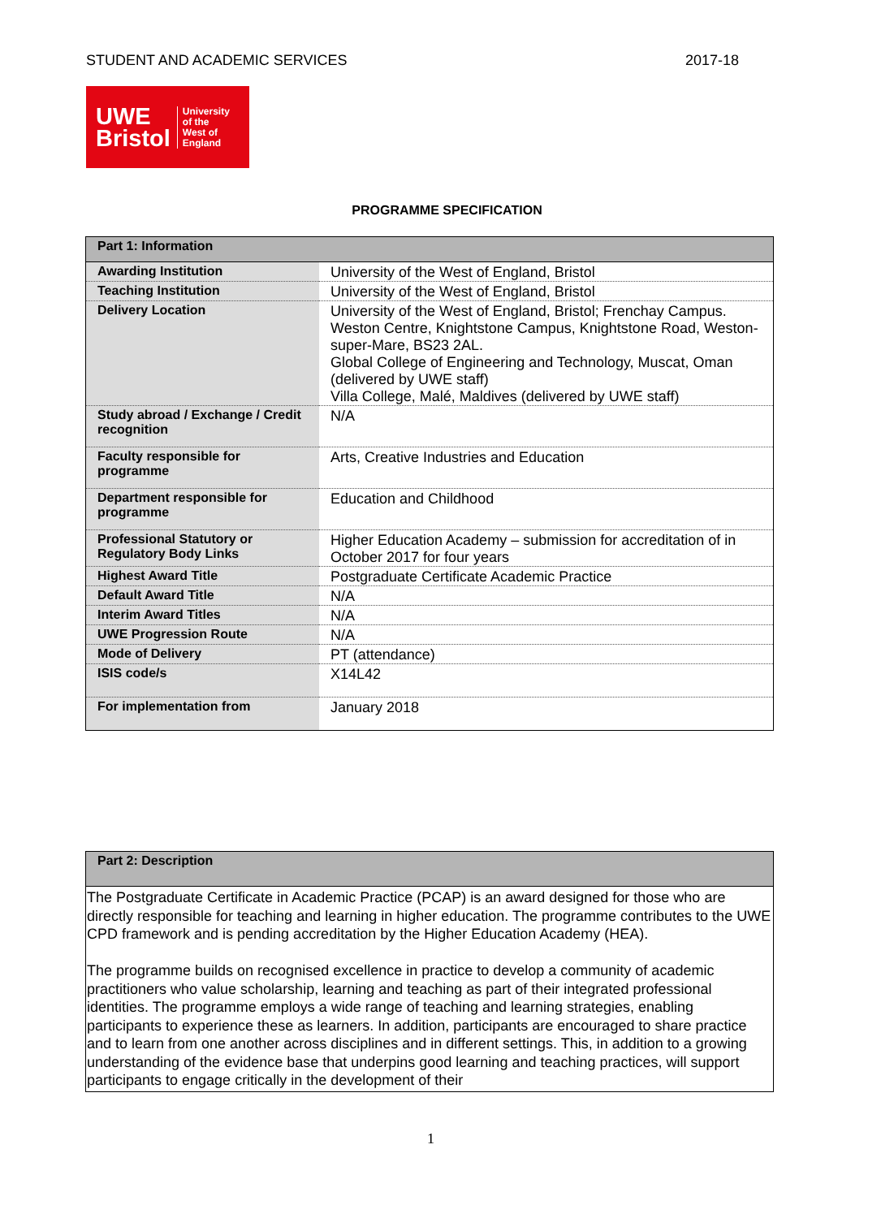STUDENT AND ACADEMIC SERVICES 2017-18
UWE
Bristol
University
of the
West of
England
PROGRAMME SPECIFICATION
| Part 1: Information | |
| --- | --- |
| Awarding Institution | University of the West of England, Bristol |
| Teaching Institution | University of the West of England, Bristol |
| Delivery Location | University of the West of England, Bristol; Frenchay Campus. Weston Centre, Knightstone Campus, Knightstone Road, Weston-super-Mare, BS23 2AL. Global College of Engineering and Technology, Muscat, Oman (delivered by UWE staff) Villa College, Malé, Maldives (delivered by UWE staff) |
| Study abroad / Exchange / Credit recognition | N/A |
| Faculty responsible for programme | Arts, Creative Industries and Education |
| Department responsible for programme | Education and Childhood |
| Professional Statutory or Regulatory Body Links | Higher Education Academy – submission for accreditation of in October 2017 for four years |
| Highest Award Title | Postgraduate Certificate Academic Practice |
| Default Award Title | N/A |
| Interim Award Titles | N/A |
| UWE Progression Route | N/A |
| Mode of Delivery | PT (attendance) |
| ISIS code/s | X14L42 |
| For implementation from | January 2018 |
| Part 2: Description |
| --- |
| The Postgraduate Certificate in Academic Practice (PCAP) is an award designed for those who are directly responsible for teaching and learning in higher education. The programme contributes to the UWE CPD framework and is pending accreditation by the Higher Education Academy (HEA). The programme builds on recognised excellence in practice to develop a community of academic practitioners who value scholarship, learning and teaching as part of their integrated professional identities. The programme employs a wide range of teaching and learning strategies, enabling participants to experience these as learners. In addition, participants are encouraged to share practice and to learn from one another across disciplines and in different settings. This, in addition to a growing understanding of the evidence base that underpins good learning and teaching practices, will support participants to engage critically in the development of their |
1